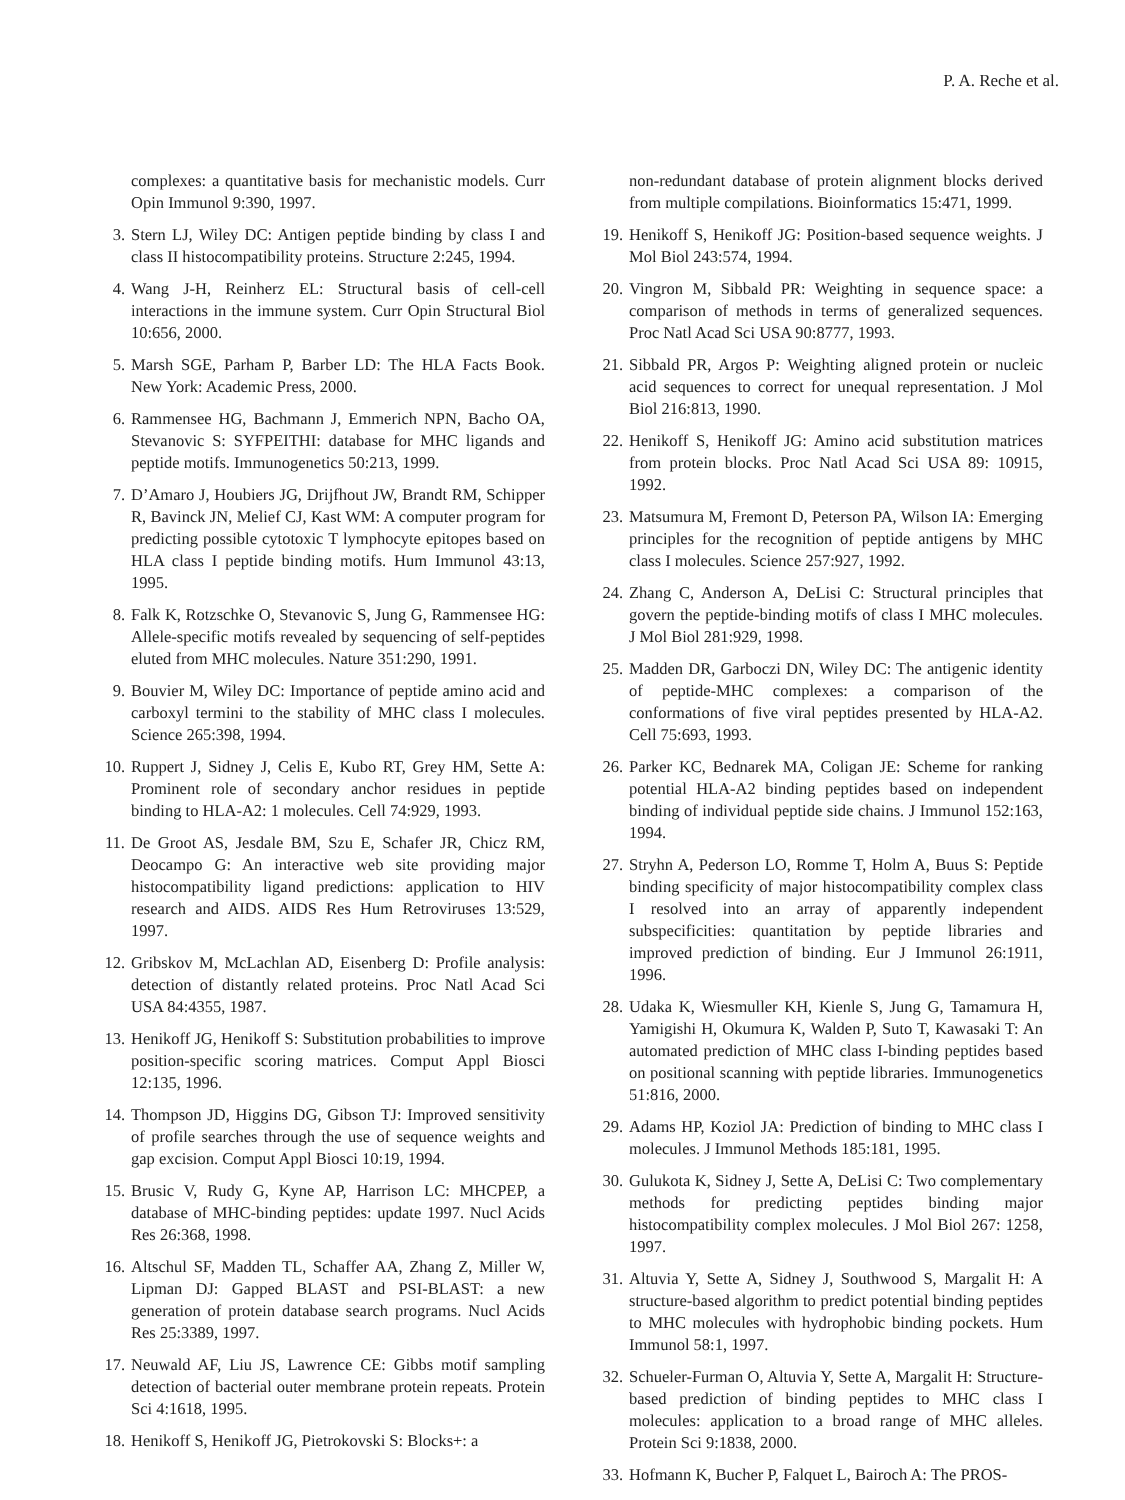P. A. Reche et al.
complexes: a quantitative basis for mechanistic models. Curr Opin Immunol 9:390, 1997.
3. Stern LJ, Wiley DC: Antigen peptide binding by class I and class II histocompatibility proteins. Structure 2:245, 1994.
4. Wang J-H, Reinherz EL: Structural basis of cell-cell interactions in the immune system. Curr Opin Structural Biol 10:656, 2000.
5. Marsh SGE, Parham P, Barber LD: The HLA Facts Book. New York: Academic Press, 2000.
6. Rammensee HG, Bachmann J, Emmerich NPN, Bacho OA, Stevanovic S: SYFPEITHI: database for MHC ligands and peptide motifs. Immunogenetics 50:213, 1999.
7. D’Amaro J, Houbiers JG, Drijfhout JW, Brandt RM, Schipper R, Bavinck JN, Melief CJ, Kast WM: A computer program for predicting possible cytotoxic T lymphocyte epitopes based on HLA class I peptide binding motifs. Hum Immunol 43:13, 1995.
8. Falk K, Rotzschke O, Stevanovic S, Jung G, Rammensee HG: Allele-specific motifs revealed by sequencing of self-peptides eluted from MHC molecules. Nature 351:290, 1991.
9. Bouvier M, Wiley DC: Importance of peptide amino acid and carboxyl termini to the stability of MHC class I molecules. Science 265:398, 1994.
10. Ruppert J, Sidney J, Celis E, Kubo RT, Grey HM, Sette A: Prominent role of secondary anchor residues in peptide binding to HLA-A2: 1 molecules. Cell 74:929, 1993.
11. De Groot AS, Jesdale BM, Szu E, Schafer JR, Chicz RM, Deocampo G: An interactive web site providing major histocompatibility ligand predictions: application to HIV research and AIDS. AIDS Res Hum Retroviruses 13:529, 1997.
12. Gribskov M, McLachlan AD, Eisenberg D: Profile analysis: detection of distantly related proteins. Proc Natl Acad Sci USA 84:4355, 1987.
13. Henikoff JG, Henikoff S: Substitution probabilities to improve position-specific scoring matrices. Comput Appl Biosci 12:135, 1996.
14. Thompson JD, Higgins DG, Gibson TJ: Improved sensitivity of profile searches through the use of sequence weights and gap excision. Comput Appl Biosci 10:19, 1994.
15. Brusic V, Rudy G, Kyne AP, Harrison LC: MHCPEP, a database of MHC-binding peptides: update 1997. Nucl Acids Res 26:368, 1998.
16. Altschul SF, Madden TL, Schaffer AA, Zhang Z, Miller W, Lipman DJ: Gapped BLAST and PSI-BLAST: a new generation of protein database search programs. Nucl Acids Res 25:3389, 1997.
17. Neuwald AF, Liu JS, Lawrence CE: Gibbs motif sampling detection of bacterial outer membrane protein repeats. Protein Sci 4:1618, 1995.
18. Henikoff S, Henikoff JG, Pietrokovski S: Blocks+: a
non-redundant database of protein alignment blocks derived from multiple compilations. Bioinformatics 15:471, 1999.
19. Henikoff S, Henikoff JG: Position-based sequence weights. J Mol Biol 243:574, 1994.
20. Vingron M, Sibbald PR: Weighting in sequence space: a comparison of methods in terms of generalized sequences. Proc Natl Acad Sci USA 90:8777, 1993.
21. Sibbald PR, Argos P: Weighting aligned protein or nucleic acid sequences to correct for unequal representation. J Mol Biol 216:813, 1990.
22. Henikoff S, Henikoff JG: Amino acid substitution matrices from protein blocks. Proc Natl Acad Sci USA 89: 10915, 1992.
23. Matsumura M, Fremont D, Peterson PA, Wilson IA: Emerging principles for the recognition of peptide antigens by MHC class I molecules. Science 257:927, 1992.
24. Zhang C, Anderson A, DeLisi C: Structural principles that govern the peptide-binding motifs of class I MHC molecules. J Mol Biol 281:929, 1998.
25. Madden DR, Garboczi DN, Wiley DC: The antigenic identity of peptide-MHC complexes: a comparison of the conformations of five viral peptides presented by HLA-A2. Cell 75:693, 1993.
26. Parker KC, Bednarek MA, Coligan JE: Scheme for ranking potential HLA-A2 binding peptides based on independent binding of individual peptide side chains. J Immunol 152:163, 1994.
27. Stryhn A, Pederson LO, Romme T, Holm A, Buus S: Peptide binding specificity of major histocompatibility complex class I resolved into an array of apparently independent subspecificities: quantitation by peptide libraries and improved prediction of binding. Eur J Immunol 26:1911, 1996.
28. Udaka K, Wiesmuller KH, Kienle S, Jung G, Tamamura H, Yamigishi H, Okumura K, Walden P, Suto T, Kawasaki T: An automated prediction of MHC class I-binding peptides based on positional scanning with peptide libraries. Immunogenetics 51:816, 2000.
29. Adams HP, Koziol JA: Prediction of binding to MHC class I molecules. J Immunol Methods 185:181, 1995.
30. Gulukota K, Sidney J, Sette A, DeLisi C: Two complementary methods for predicting peptides binding major histocompatibility complex molecules. J Mol Biol 267: 1258, 1997.
31. Altuvia Y, Sette A, Sidney J, Southwood S, Margalit H: A structure-based algorithm to predict potential binding peptides to MHC molecules with hydrophobic binding pockets. Hum Immunol 58:1, 1997.
32. Schueler-Furman O, Altuvia Y, Sette A, Margalit H: Structure-based prediction of binding peptides to MHC class I molecules: application to a broad range of MHC alleles. Protein Sci 9:1838, 2000.
33. Hofmann K, Bucher P, Falquet L, Bairoch A: The PROS-